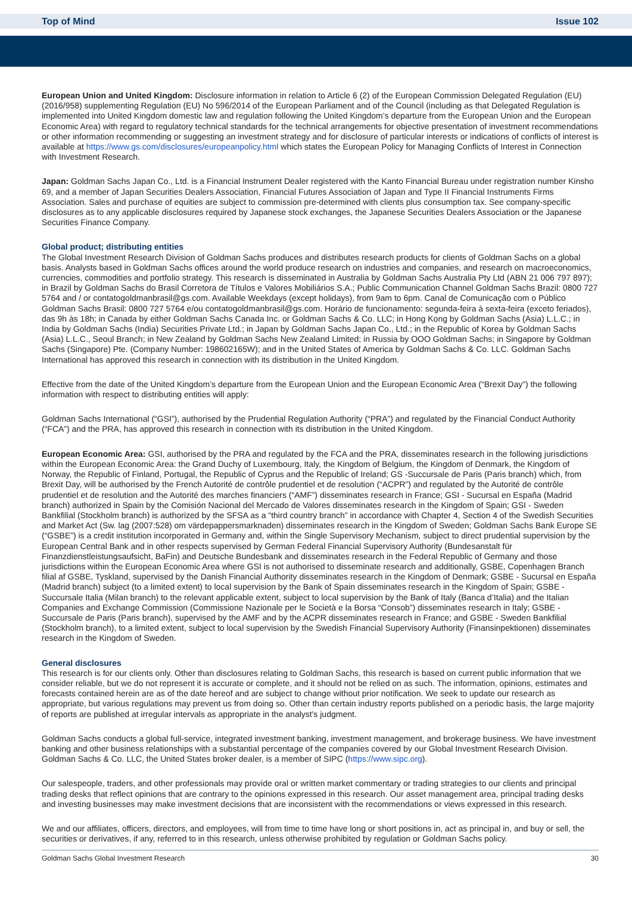Top of Mind Issue 102
European Union and United Kingdom: Disclosure information in relation to Article 6 (2) of the European Commission Delegated Regulation (EU) (2016/958) supplementing Regulation (EU) No 596/2014 of the European Parliament and of the Council (including as that Delegated Regulation is implemented into United Kingdom domestic law and regulation following the United Kingdom’s departure from the European Union and the European Economic Area) with regard to regulatory technical standards for the technical arrangements for objective presentation of investment recommendations or other information recommending or suggesting an investment strategy and for disclosure of particular interests or indications of conflicts of interest is available at https://www.gs.com/disclosures/europeanpolicy.html which states the European Policy for Managing Conflicts of Interest in Connection with Investment Research.
Japan: Goldman Sachs Japan Co., Ltd. is a Financial Instrument Dealer registered with the Kanto Financial Bureau under registration number Kinsho 69, and a member of Japan Securities Dealers Association, Financial Futures Association of Japan and Type II Financial Instruments Firms Association. Sales and purchase of equities are subject to commission pre-determined with clients plus consumption tax. See company-specific disclosures as to any applicable disclosures required by Japanese stock exchanges, the Japanese Securities Dealers Association or the Japanese Securities Finance Company.
Global product; distributing entities
The Global Investment Research Division of Goldman Sachs produces and distributes research products for clients of Goldman Sachs on a global basis. Analysts based in Goldman Sachs offices around the world produce research on industries and companies, and research on macroeconomics, currencies, commodities and portfolio strategy. This research is disseminated in Australia by Goldman Sachs Australia Pty Ltd (ABN 21 006 797 897); in Brazil by Goldman Sachs do Brasil Corretora de Títulos e Valores Mobiliários S.A.; Public Communication Channel Goldman Sachs Brazil: 0800 727 5764 and / or contatogoldmanbrasil@gs.com. Available Weekdays (except holidays), from 9am to 6pm. Canal de Comunicação com o Público Goldman Sachs Brasil: 0800 727 5764 e/ou contatogoldmanbrasil@gs.com. Horário de funcionamento: segunda-feira à sexta-feira (exceto feriados), das 9h às 18h; in Canada by either Goldman Sachs Canada Inc. or Goldman Sachs & Co. LLC; in Hong Kong by Goldman Sachs (Asia) L.L.C.; in India by Goldman Sachs (India) Securities Private Ltd.; in Japan by Goldman Sachs Japan Co., Ltd.; in the Republic of Korea by Goldman Sachs (Asia) L.L.C., Seoul Branch; in New Zealand by Goldman Sachs New Zealand Limited; in Russia by OOO Goldman Sachs; in Singapore by Goldman Sachs (Singapore) Pte. (Company Number: 198602165W); and in the United States of America by Goldman Sachs & Co. LLC. Goldman Sachs International has approved this research in connection with its distribution in the United Kingdom.
Effective from the date of the United Kingdom’s departure from the European Union and the European Economic Area (“Brexit Day”) the following information with respect to distributing entities will apply:
Goldman Sachs International (“GSI”), authorised by the Prudential Regulation Authority (“PRA”) and regulated by the Financial Conduct Authority (“FCA”) and the PRA, has approved this research in connection with its distribution in the United Kingdom.
European Economic Area: GSI, authorised by the PRA and regulated by the FCA and the PRA, disseminates research in the following jurisdictions within the European Economic Area: the Grand Duchy of Luxembourg, Italy, the Kingdom of Belgium, the Kingdom of Denmark, the Kingdom of Norway, the Republic of Finland, Portugal, the Republic of Cyprus and the Republic of Ireland; GS -Succursale de Paris (Paris branch) which, from Brexit Day, will be authorised by the French Autorité de contrôle prudentiel et de resolution (“ACPR”) and regulated by the Autorité de contrôle prudentiel et de resolution and the Autorité des marches financiers (“AMF”) disseminates research in France; GSI - Sucursal en España (Madrid branch) authorized in Spain by the Comisión Nacional del Mercado de Valores disseminates research in the Kingdom of Spain; GSI - Sweden Bankfilial (Stockholm branch) is authorized by the SFSA as a “third country branch” in accordance with Chapter 4, Section 4 of the Swedish Securities and Market Act (Sw. lag (2007:528) om värdepappersmarknaden) disseminates research in the Kingdom of Sweden; Goldman Sachs Bank Europe SE (“GSBE”) is a credit institution incorporated in Germany and, within the Single Supervisory Mechanism, subject to direct prudential supervision by the European Central Bank and in other respects supervised by German Federal Financial Supervisory Authority (Bundesanstalt für Finanzdienstleistungsaufsicht, BaFin) and Deutsche Bundesbank and disseminates research in the Federal Republic of Germany and those jurisdictions within the European Economic Area where GSI is not authorised to disseminate research and additionally, GSBE, Copenhagen Branch filial af GSBE, Tyskland, supervised by the Danish Financial Authority disseminates research in the Kingdom of Denmark; GSBE - Sucursal en España (Madrid branch) subject (to a limited extent) to local supervision by the Bank of Spain disseminates research in the Kingdom of Spain; GSBE - Succursale Italia (Milan branch) to the relevant applicable extent, subject to local supervision by the Bank of Italy (Banca d’Italia) and the Italian Companies and Exchange Commission (Commissione Nazionale per le Società e la Borsa “Consob”) disseminates research in Italy; GSBE - Succursale de Paris (Paris branch), supervised by the AMF and by the ACPR disseminates research in France; and GSBE - Sweden Bankfilial (Stockholm branch), to a limited extent, subject to local supervision by the Swedish Financial Supervisory Authority (Finansinpektionen) disseminates research in the Kingdom of Sweden.
General disclosures
This research is for our clients only. Other than disclosures relating to Goldman Sachs, this research is based on current public information that we consider reliable, but we do not represent it is accurate or complete, and it should not be relied on as such. The information, opinions, estimates and forecasts contained herein are as of the date hereof and are subject to change without prior notification. We seek to update our research as appropriate, but various regulations may prevent us from doing so. Other than certain industry reports published on a periodic basis, the large majority of reports are published at irregular intervals as appropriate in the analyst's judgment.
Goldman Sachs conducts a global full-service, integrated investment banking, investment management, and brokerage business. We have investment banking and other business relationships with a substantial percentage of the companies covered by our Global Investment Research Division. Goldman Sachs & Co. LLC, the United States broker dealer, is a member of SIPC (https://www.sipc.org).
Our salespeople, traders, and other professionals may provide oral or written market commentary or trading strategies to our clients and principal trading desks that reflect opinions that are contrary to the opinions expressed in this research. Our asset management area, principal trading desks and investing businesses may make investment decisions that are inconsistent with the recommendations or views expressed in this research.
We and our affiliates, officers, directors, and employees, will from time to time have long or short positions in, act as principal in, and buy or sell, the securities or derivatives, if any, referred to in this research, unless otherwise prohibited by regulation or Goldman Sachs policy.
Goldman Sachs Global Investment Research 30